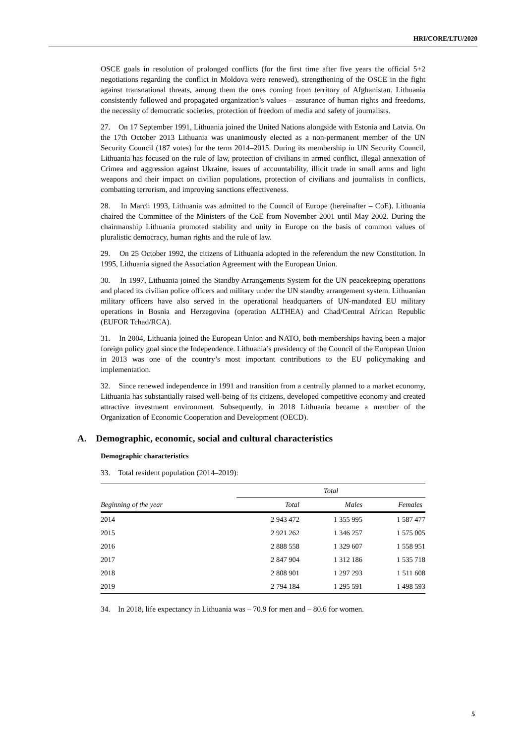HRI/CORE/LTU/2020
OSCE goals in resolution of prolonged conflicts (for the first time after five years the official 5+2 negotiations regarding the conflict in Moldova were renewed), strengthening of the OSCE in the fight against transnational threats, among them the ones coming from territory of Afghanistan. Lithuania consistently followed and propagated organization’s values – assurance of human rights and freedoms, the necessity of democratic societies, protection of freedom of media and safety of journalists.
27. On 17 September 1991, Lithuania joined the United Nations alongside with Estonia and Latvia. On the 17th October 2013 Lithuania was unanimously elected as a non-permanent member of the UN Security Council (187 votes) for the term 2014–2015. During its membership in UN Security Council, Lithuania has focused on the rule of law, protection of civilians in armed conflict, illegal annexation of Crimea and aggression against Ukraine, issues of accountability, illicit trade in small arms and light weapons and their impact on civilian populations, protection of civilians and journalists in conflicts, combatting terrorism, and improving sanctions effectiveness.
28. In March 1993, Lithuania was admitted to the Council of Europe (hereinafter – CoE). Lithuania chaired the Committee of the Ministers of the CoE from November 2001 until May 2002. During the chairmanship Lithuania promoted stability and unity in Europe on the basis of common values of pluralistic democracy, human rights and the rule of law.
29. On 25 October 1992, the citizens of Lithuania adopted in the referendum the new Constitution. In 1995, Lithuania signed the Association Agreement with the European Union.
30. In 1997, Lithuania joined the Standby Arrangements System for the UN peacekeeping operations and placed its civilian police officers and military under the UN standby arrangement system. Lithuanian military officers have also served in the operational headquarters of UN-mandated EU military operations in Bosnia and Herzegovina (operation ALTHEA) and Chad/Central African Republic (EUFOR Tchad/RCA).
31. In 2004, Lithuania joined the European Union and NATO, both memberships having been a major foreign policy goal since the Independence. Lithuania’s presidency of the Council of the European Union in 2013 was one of the country’s most important contributions to the EU policymaking and implementation.
32. Since renewed independence in 1991 and transition from a centrally planned to a market economy, Lithuania has substantially raised well-being of its citizens, developed competitive economy and created attractive investment environment. Subsequently, in 2018 Lithuania became a member of the Organization of Economic Cooperation and Development (OECD).
A. Demographic, economic, social and cultural characteristics
Demographic characteristics
33. Total resident population (2014–2019):
| | Total | | |
| --- | --- | --- | --- |
| Beginning of the year | Total | Males | Females |
| 2014 | 2 943 472 | 1 355 995 | 1 587 477 |
| 2015 | 2 921 262 | 1 346 257 | 1 575 005 |
| 2016 | 2 888 558 | 1 329 607 | 1 558 951 |
| 2017 | 2 847 904 | 1 312 186 | 1 535 718 |
| 2018 | 2 808 901 | 1 297 293 | 1 511 608 |
| 2019 | 2 794 184 | 1 295 591 | 1 498 593 |
34. In 2018, life expectancy in Lithuania was – 70.9 for men and – 80.6 for women.
5